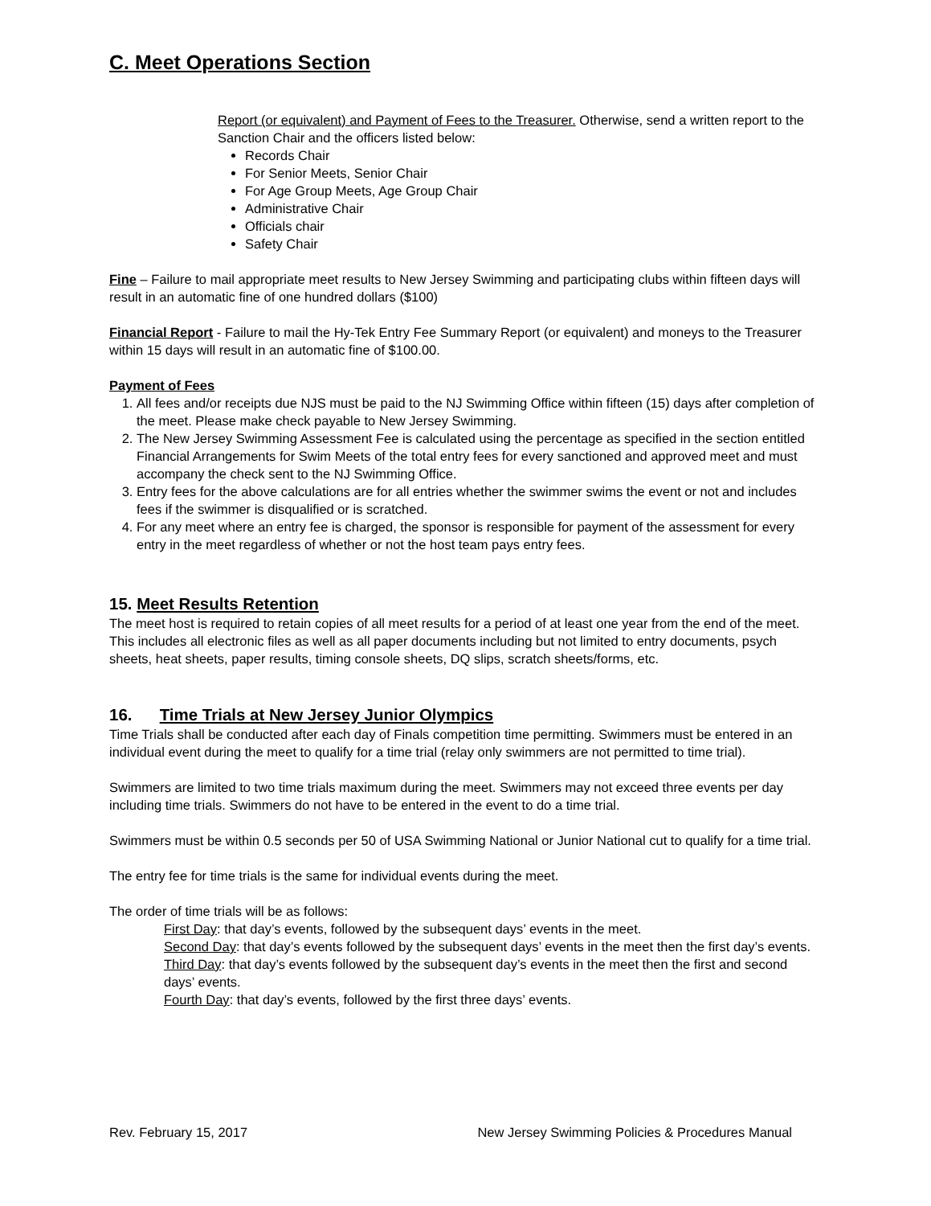C. Meet Operations Section
Report (or equivalent) and Payment of Fees to the Treasurer. Otherwise, send a written report to the Sanction Chair and the officers listed below:
Records Chair
For Senior Meets, Senior Chair
For Age Group Meets, Age Group Chair
Administrative Chair
Officials chair
Safety Chair
Fine – Failure to mail appropriate meet results to New Jersey Swimming and participating clubs within fifteen days will result in an automatic fine of one hundred dollars ($100)
Financial Report - Failure to mail the Hy-Tek Entry Fee Summary Report (or equivalent) and moneys to the Treasurer within 15 days will result in an automatic fine of $100.00.
Payment of Fees
1. All fees and/or receipts due NJS must be paid to the NJ Swimming Office within fifteen (15) days after completion of the meet. Please make check payable to New Jersey Swimming.
2. The New Jersey Swimming Assessment Fee is calculated using the percentage as specified in the section entitled Financial Arrangements for Swim Meets of the total entry fees for every sanctioned and approved meet and must accompany the check sent to the NJ Swimming Office.
3. Entry fees for the above calculations are for all entries whether the swimmer swims the event or not and includes fees if the swimmer is disqualified or is scratched.
4. For any meet where an entry fee is charged, the sponsor is responsible for payment of the assessment for every entry in the meet regardless of whether or not the host team pays entry fees.
15. Meet Results Retention
The meet host is required to retain copies of all meet results for a period of at least one year from the end of the meet. This includes all electronic files as well as all paper documents including but not limited to entry documents, psych sheets, heat sheets, paper results, timing console sheets, DQ slips, scratch sheets/forms, etc.
16. Time Trials at New Jersey Junior Olympics
Time Trials shall be conducted after each day of Finals competition time permitting. Swimmers must be entered in an individual event during the meet to qualify for a time trial (relay only swimmers are not permitted to time trial).
Swimmers are limited to two time trials maximum during the meet. Swimmers may not exceed three events per day including time trials. Swimmers do not have to be entered in the event to do a time trial.
Swimmers must be within 0.5 seconds per 50 of USA Swimming National or Junior National cut to qualify for a time trial.
The entry fee for time trials is the same for individual events during the meet.
The order of time trials will be as follows:
First Day: that day’s events, followed by the subsequent days’ events in the meet.
Second Day: that day’s events followed by the subsequent days’ events in the meet then the first day’s events.
Third Day: that day’s events followed by the subsequent day’s events in the meet then the first and second days’ events.
Fourth Day: that day’s events, followed by the first three days’ events.
Rev. February 15, 2017 New Jersey Swimming Policies & Procedures Manual